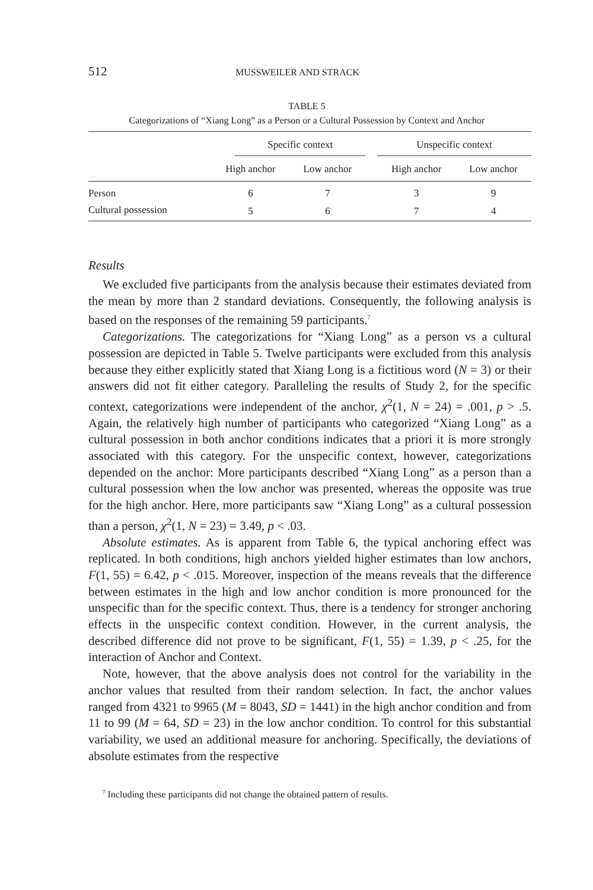512 MUSSWEILER AND STRACK
TABLE 5
Categorizations of “Xiang Long” as a Person or a Cultural Possession by Context and Anchor
| | Specific context | | | Unspecific context | |
| --- | --- | --- | --- | --- | --- |
| | High anchor | Low anchor | | High anchor | Low anchor |
| Person | 6 | 7 | | 3 | 9 |
| Cultural possession | 5 | 6 | | 7 | 4 |
Results
We excluded five participants from the analysis because their estimates deviated from the mean by more than 2 standard deviations. Consequently, the following analysis is based on the responses of the remaining 59 participants.<sup>7</sup>
Categorizations. The categorizations for “Xiang Long” as a person vs a cultural possession are depicted in Table 5. Twelve participants were excluded from this analysis because they either explicitly stated that Xiang Long is a fictitious word (N = 3) or their answers did not fit either category. Paralleling the results of Study 2, for the specific context, categorizations were independent of the anchor, χ<sup>2</sup>(1, N = 24) = .001, p > .5. Again, the relatively high number of participants who categorized “Xiang Long” as a cultural possession in both anchor conditions indicates that a priori it is more strongly associated with this category. For the unspecific context, however, categorizations depended on the anchor: More participants described “Xiang Long” as a person than a cultural possession when the low anchor was presented, whereas the opposite was true for the high anchor. Here, more participants saw “Xiang Long” as a cultural possession than a person, χ<sup>2</sup>(1, N = 23) = 3.49, p < .03.
Absolute estimates. As is apparent from Table 6, the typical anchoring effect was replicated. In both conditions, high anchors yielded higher estimates than low anchors, F(1, 55) = 6.42, p < .015. Moreover, inspection of the means reveals that the difference between estimates in the high and low anchor condition is more pronounced for the unspecific than for the specific context. Thus, there is a tendency for stronger anchoring effects in the unspecific context condition. However, in the current analysis, the described difference did not prove to be significant, F(1, 55) = 1.39, p < .25, for the interaction of Anchor and Context.
Note, however, that the above analysis does not control for the variability in the anchor values that resulted from their random selection. In fact, the anchor values ranged from 4321 to 9965 (M = 8043, SD = 1441) in the high anchor condition and from 11 to 99 (M = 64, SD = 23) in the low anchor condition. To control for this substantial variability, we used an additional measure for anchoring. Specifically, the deviations of absolute estimates from the respective
<sup>7</sup> Including these participants did not change the obtained pattern of results.